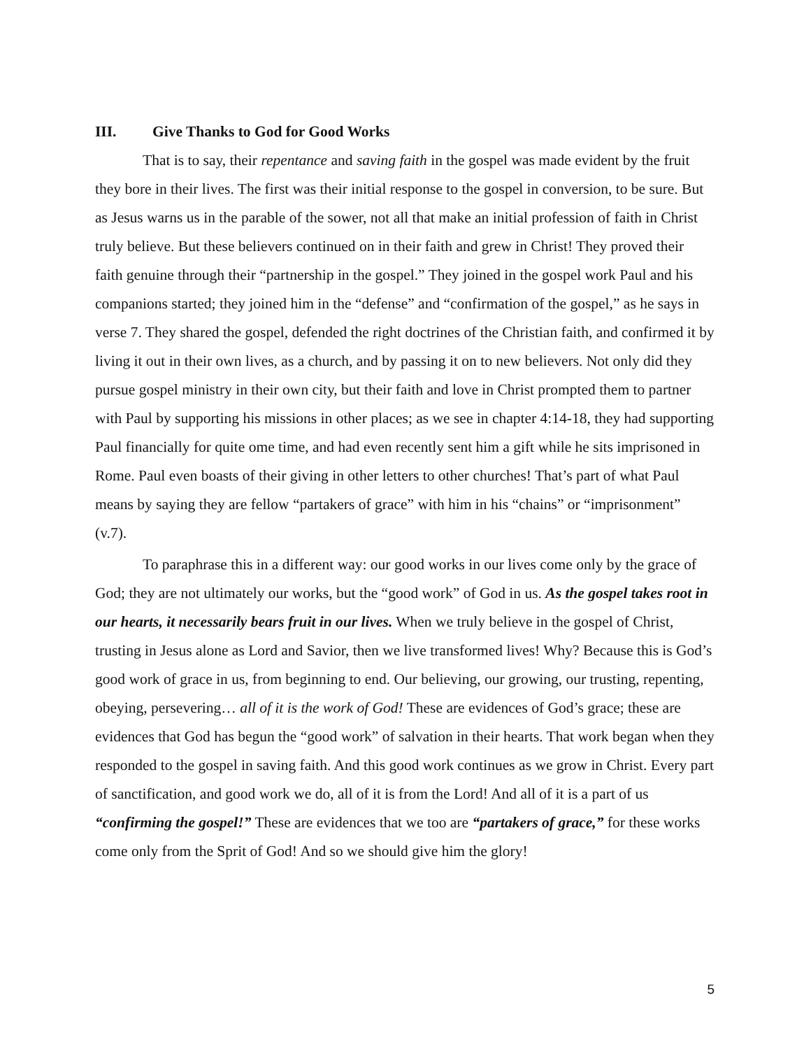III. Give Thanks to God for Good Works
That is to say, their repentance and saving faith in the gospel was made evident by the fruit they bore in their lives. The first was their initial response to the gospel in conversion, to be sure. But as Jesus warns us in the parable of the sower, not all that make an initial profession of faith in Christ truly believe. But these believers continued on in their faith and grew in Christ! They proved their faith genuine through their “partnership in the gospel.” They joined in the gospel work Paul and his companions started; they joined him in the “defense” and “confirmation of the gospel,” as he says in verse 7. They shared the gospel, defended the right doctrines of the Christian faith, and confirmed it by living it out in their own lives, as a church, and by passing it on to new believers. Not only did they pursue gospel ministry in their own city, but their faith and love in Christ prompted them to partner with Paul by supporting his missions in other places; as we see in chapter 4:14-18, they had supporting Paul financially for quite ome time, and had even recently sent him a gift while he sits imprisoned in Rome. Paul even boasts of their giving in other letters to other churches! That’s part of what Paul means by saying they are fellow “partakers of grace” with him in his “chains” or “imprisonment” (v.7).
To paraphrase this in a different way: our good works in our lives come only by the grace of God; they are not ultimately our works, but the “good work” of God in us. As the gospel takes root in our hearts, it necessarily bears fruit in our lives. When we truly believe in the gospel of Christ, trusting in Jesus alone as Lord and Savior, then we live transformed lives! Why? Because this is God’s good work of grace in us, from beginning to end. Our believing, our growing, our trusting, repenting, obeying, persevering… all of it is the work of God! These are evidences of God’s grace; these are evidences that God has begun the “good work” of salvation in their hearts. That work began when they responded to the gospel in saving faith. And this good work continues as we grow in Christ. Every part of sanctification, and good work we do, all of it is from the Lord! And all of it is a part of us “confirming the gospel!” These are evidences that we too are “partakers of grace,” for these works come only from the Sprit of God! And so we should give him the glory!
5